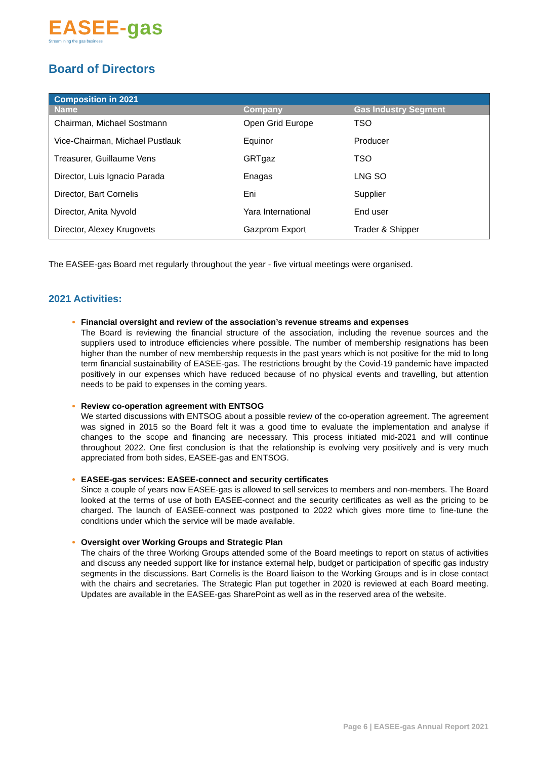EASEE-gas
Streamlining the gas business
Board of Directors
| Composition in 2021 | | |
| Name | Company | Gas Industry Segment |
| Chairman, Michael Sostmann | Open Grid Europe | TSO |
| Vice-Chairman, Michael Pustlauk | Equinor | Producer |
| Treasurer, Guillaume Vens | GRTgaz | TSO |
| Director, Luis Ignacio Parada | Enagas | LNG SO |
| Director, Bart Cornelis | Eni | Supplier |
| Director, Anita Nyvold | Yara International | End user |
| Director, Alexey Krugovets | Gazprom Export | Trader & Shipper |
The EASEE-gas Board met regularly throughout the year - five virtual meetings were organised.
2021 Activities:
Financial oversight and review of the association’s revenue streams and expenses
The Board is reviewing the financial structure of the association, including the revenue sources and the suppliers used to introduce efficiencies where possible. The number of membership resignations has been higher than the number of new membership requests in the past years which is not positive for the mid to long term financial sustainability of EASEE-gas. The restrictions brought by the Covid-19 pandemic have impacted positively in our expenses which have reduced because of no physical events and travelling, but attention needs to be paid to expenses in the coming years.
Review co-operation agreement with ENTSOG
We started discussions with ENTSOG about a possible review of the co-operation agreement. The agreement was signed in 2015 so the Board felt it was a good time to evaluate the implementation and analyse if changes to the scope and financing are necessary. This process initiated mid-2021 and will continue throughout 2022. One first conclusion is that the relationship is evolving very positively and is very much appreciated from both sides, EASEE-gas and ENTSOG.
EASEE-gas services: EASEE-connect and security certificates
Since a couple of years now EASEE-gas is allowed to sell services to members and non-members. The Board looked at the terms of use of both EASEE-connect and the security certificates as well as the pricing to be charged. The launch of EASEE-connect was postponed to 2022 which gives more time to fine-tune the conditions under which the service will be made available.
Oversight over Working Groups and Strategic Plan
The chairs of the three Working Groups attended some of the Board meetings to report on status of activities and discuss any needed support like for instance external help, budget or participation of specific gas industry segments in the discussions. Bart Cornelis is the Board liaison to the Working Groups and is in close contact with the chairs and secretaries. The Strategic Plan put together in 2020 is reviewed at each Board meeting. Updates are available in the EASEE-gas SharePoint as well as in the reserved area of the website.
Page 6 | EASEE-gas Annual Report 2021